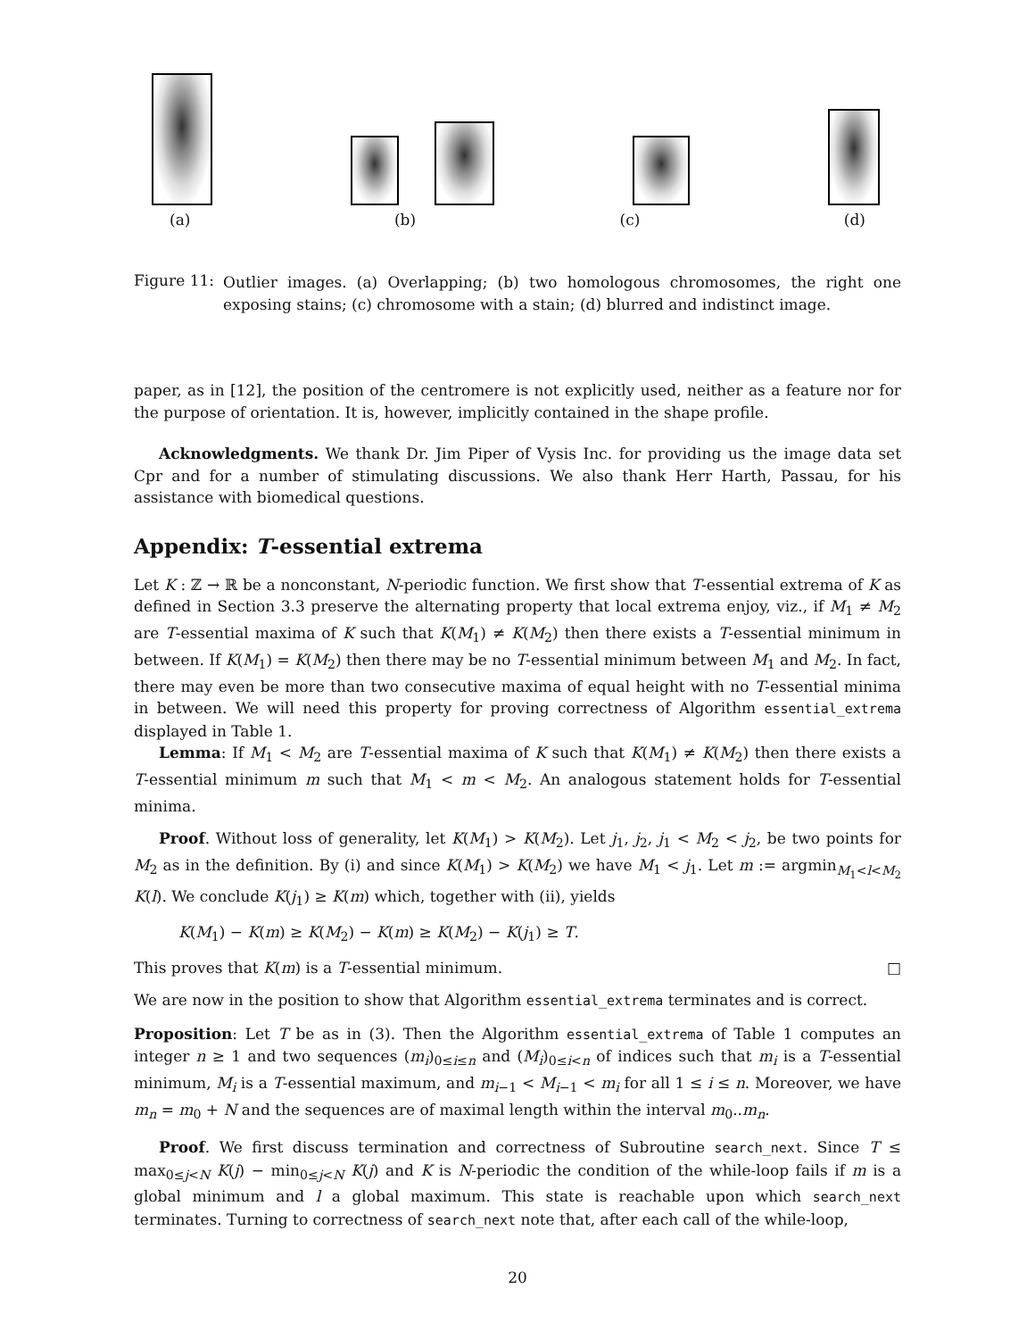(a) (b) (c) (d)
Figure 11:
Outlier images. (a) Overlapping; (b) two homologous chromosomes, the right one exposing stains; (c) chromosome with a stain; (d) blurred and indistinct image.
paper, as in [12], the position of the centromere is not explicitly used, neither as a feature nor for the purpose of orientation. It is, however, implicitly contained in the shape profile.
Acknowledgments. We thank Dr. Jim Piper of Vysis Inc. for providing us the image data set Cpr and for a number of stimulating discussions. We also thank Herr Harth, Passau, for his assistance with biomedical questions.
Appendix: T-essential extrema
Let K : ℤ → ℝ be a nonconstant, N-periodic function. We first show that T-essential extrema of K as defined in Section 3.3 preserve the alternating property that local extrema enjoy, viz., if M<sub>1</sub> ≠ M<sub>2</sub> are T-essential maxima of K such that K(M<sub>1</sub>) ≠ K(M<sub>2</sub>) then there exists a T-essential minimum in between. If K(M<sub>1</sub>) = K(M<sub>2</sub>) then there may be no T-essential minimum between M<sub>1</sub> and M<sub>2</sub>. In fact, there may even be more than two consecutive maxima of equal height with no T-essential minima in between. We will need this property for proving correctness of Algorithm essential_extrema displayed in Table 1.
Lemma: If M<sub>1</sub> < M<sub>2</sub> are T-essential maxima of K such that K(M<sub>1</sub>) ≠ K(M<sub>2</sub>) then there exists a T-essential minimum m such that M<sub>1</sub> < m < M<sub>2</sub>. An analogous statement holds for T-essential minima.
Proof. Without loss of generality, let K(M<sub>1</sub>) > K(M<sub>2</sub>). Let j<sub>1</sub>, j<sub>2</sub>, j<sub>1</sub> < M<sub>2</sub> < j<sub>2</sub>, be two points for M<sub>2</sub> as in the definition. By (i) and since K(M<sub>1</sub>) > K(M<sub>2</sub>) we have M<sub>1</sub> < j<sub>1</sub>. Let m := argmin<sub>M<sub>1</sub><l<M<sub>2</sub></sub> K(l). We conclude K(j<sub>1</sub>) ≥ K(m) which, together with (ii), yields
K(M<sub>1</sub>) − K(m) ≥ K(M<sub>2</sub>) − K(m) ≥ K(M<sub>2</sub>) − K(j<sub>1</sub>) ≥ T.
This proves that K(m) is a T-essential minimum. □
We are now in the position to show that Algorithm essential_extrema terminates and is correct.
Proposition: Let T be as in (3). Then the Algorithm essential_extrema of Table 1 computes an integer n ≥ 1 and two sequences (m<sub>i</sub>)<sub>0≤i≤n</sub> and (M<sub>i</sub>)<sub>0≤i<n</sub> of indices such that m<sub>i</sub> is a T-essential minimum, M<sub>i</sub> is a T-essential maximum, and m<sub>i−1</sub> < M<sub>i−1</sub> < m<sub>i</sub> for all 1 ≤ i ≤ n. Moreover, we have m<sub>n</sub> = m<sub>0</sub> + N and the sequences are of maximal length within the interval m<sub>0</sub>..m<sub>n</sub>.
Proof. We first discuss termination and correctness of Subroutine search_next. Since T ≤ max<sub>0≤j<N</sub> K(j) − min<sub>0≤j<N</sub> K(j) and K is N-periodic the condition of the while-loop fails if m is a global minimum and l a global maximum. This state is reachable upon which search_next terminates. Turning to correctness of search_next note that, after each call of the while-loop,
20